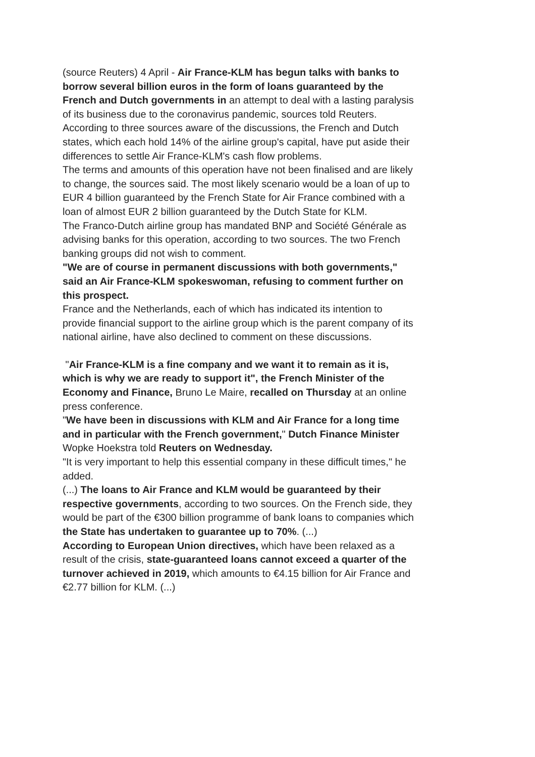(source Reuters) 4 April - Air France-KLM has begun talks with banks to borrow several billion euros in the form of loans guaranteed by the French and Dutch governments in an attempt to deal with a lasting paralysis of its business due to the coronavirus pandemic, sources told Reuters.
According to three sources aware of the discussions, the French and Dutch states, which each hold 14% of the airline group's capital, have put aside their differences to settle Air France-KLM's cash flow problems.
The terms and amounts of this operation have not been finalised and are likely to change, the sources said. The most likely scenario would be a loan of up to EUR 4 billion guaranteed by the French State for Air France combined with a loan of almost EUR 2 billion guaranteed by the Dutch State for KLM.
The Franco-Dutch airline group has mandated BNP and Société Générale as advising banks for this operation, according to two sources. The two French banking groups did not wish to comment.
"We are of course in permanent discussions with both governments," said an Air France-KLM spokeswoman, refusing to comment further on this prospect.
France and the Netherlands, each of which has indicated its intention to provide financial support to the airline group which is the parent company of its national airline, have also declined to comment on these discussions.
"Air France-KLM is a fine company and we want it to remain as it is, which is why we are ready to support it", the French Minister of the Economy and Finance, Bruno Le Maire, recalled on Thursday at an online press conference.
"We have been in discussions with KLM and Air France for a long time and in particular with the French government," Dutch Finance Minister Wopke Hoekstra told Reuters on Wednesday.
"It is very important to help this essential company in these difficult times," he added.
(...) The loans to Air France and KLM would be guaranteed by their respective governments, according to two sources. On the French side, they would be part of the €300 billion programme of bank loans to companies which the State has undertaken to guarantee up to 70%. (...)
According to European Union directives, which have been relaxed as a result of the crisis, state-guaranteed loans cannot exceed a quarter of the turnover achieved in 2019, which amounts to €4.15 billion for Air France and €2.77 billion for KLM. (...)